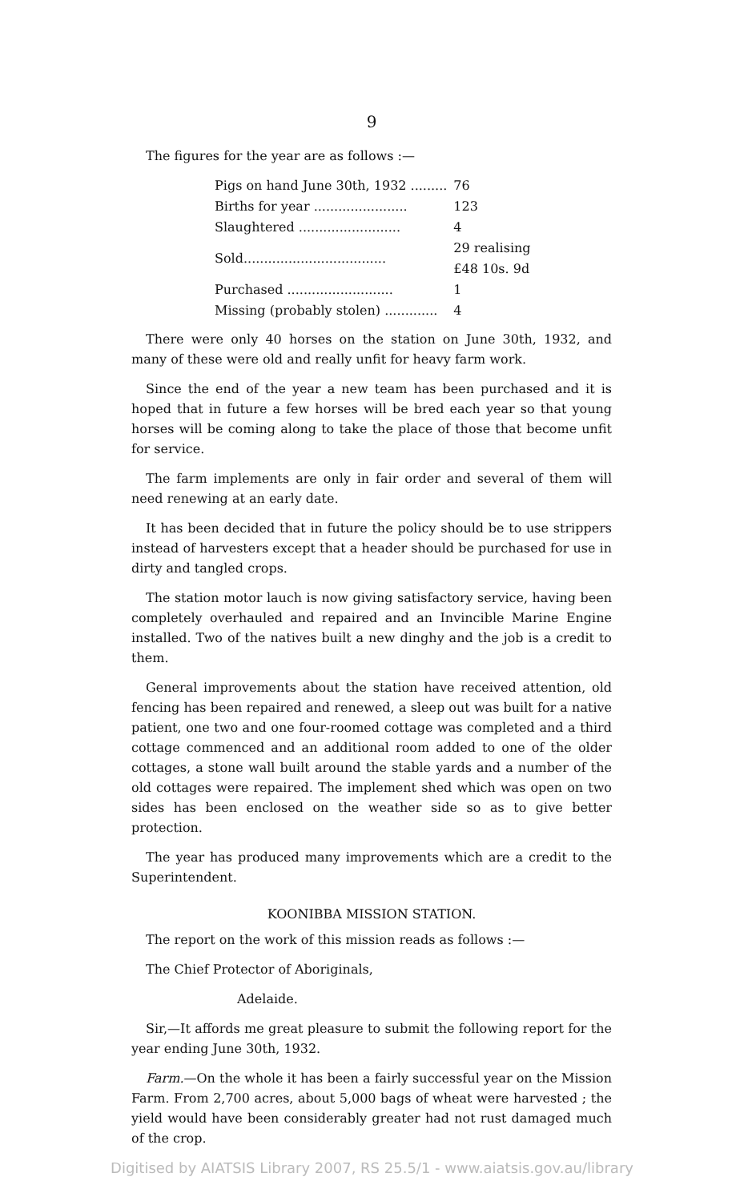9
The figures for the year are as follows :—
| Pigs on hand June 30th, 1932 ......... | 76 |
| Births for year ....................... | 123 |
| Slaughtered ......................... | 4 |
| Sold................................... | 29 realising £48 10s. 9d |
| Purchased .......................... | 1 |
| Missing (probably stolen) ............. | 4 |
There were only 40 horses on the station on June 30th, 1932, and many of these were old and really unfit for heavy farm work.
Since the end of the year a new team has been purchased and it is hoped that in future a few horses will be bred each year so that young horses will be coming along to take the place of those that become unfit for service.
The farm implements are only in fair order and several of them will need renewing at an early date.
It has been decided that in future the policy should be to use strippers instead of harvesters except that a header should be purchased for use in dirty and tangled crops.
The station motor lauch is now giving satisfactory service, having been completely overhauled and repaired and an Invincible Marine Engine installed. Two of the natives built a new dinghy and the job is a credit to them.
General improvements about the station have received attention, old fencing has been repaired and renewed, a sleep out was built for a native patient, one two and one four-roomed cottage was completed and a third cottage commenced and an additional room added to one of the older cottages, a stone wall built around the stable yards and a number of the old cottages were repaired. The implement shed which was open on two sides has been enclosed on the weather side so as to give better protection.
The year has produced many improvements which are a credit to the Superintendent.
KOONIBBA MISSION STATION.
The report on the work of this mission reads as follows :—
The Chief Protector of Aboriginals,
Adelaide.
Sir,—It affords me great pleasure to submit the following report for the year ending June 30th, 1932.
Farm.—On the whole it has been a fairly successful year on the Mission Farm. From 2,700 acres, about 5,000 bags of wheat were harvested ; the yield would have been considerably greater had not rust damaged much of the crop.
Digitised by AIATSIS Library 2007, RS 25.5/1 - www.aiatsis.gov.au/library